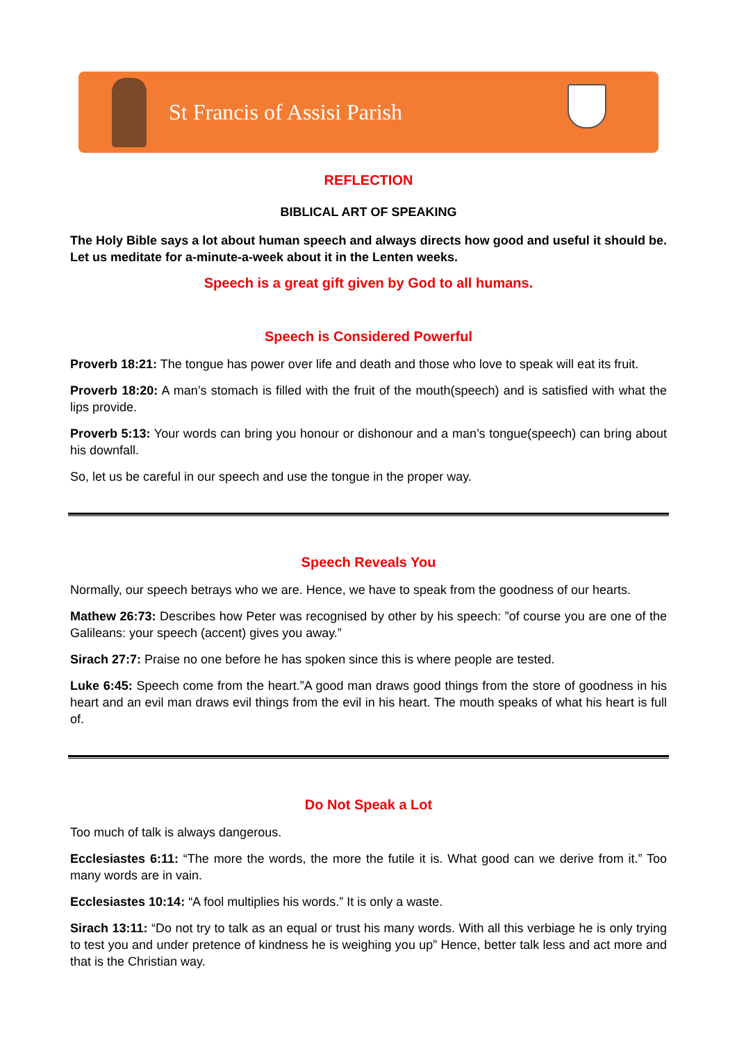St Francis of Assisi Parish
REFLECTION
BIBLICAL ART OF SPEAKING
The Holy Bible says a lot about human speech and always directs how good and useful it should be. Let us meditate for a-minute-a-week about it in the Lenten weeks.
Speech is a great gift given by God to all humans.
Speech is Considered Powerful
Proverb 18:21: The tongue has power over life and death and those who love to speak will eat its fruit.
Proverb 18:20: A man’s stomach is filled with the fruit of the mouth(speech) and is satisfied with what the lips provide.
Proverb 5:13: Your words can bring you honour or dishonour and a man’s tongue(speech) can bring about his downfall.
So, let us be careful in our speech and use the tongue in the proper way.
Speech Reveals You
Normally, our speech betrays who we are. Hence, we have to speak from the goodness of our hearts.
Mathew 26:73: Describes how Peter was recognised by other by his speech: ”of course you are one of the Galileans: your speech (accent) gives you away.”
Sirach 27:7: Praise no one before he has spoken since this is where people are tested.
Luke 6:45: Speech come from the heart.”A good man draws good things from the store of goodness in his heart and an evil man draws evil things from the evil in his heart. The mouth speaks of what his heart is full of.
Do Not Speak a Lot
Too much of talk is always dangerous.
Ecclesiastes 6:11: “The more the words, the more the futile it is. What good can we derive from it.” Too many words are in vain.
Ecclesiastes 10:14: “A fool multiplies his words.” It is only a waste.
Sirach 13:11: “Do not try to talk as an equal or trust his many words. With all this verbiage he is only trying to test you and under pretence of kindness he is weighing you up” Hence, better talk less and act more and that is the Christian way.